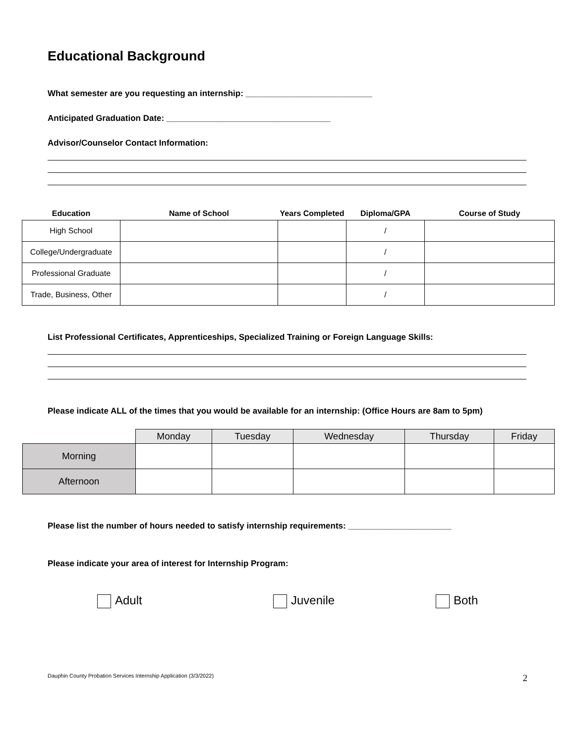Educational Background
What semester are you requesting an internship: ___________________________
Anticipated Graduation Date: ___________________________________
Advisor/Counselor Contact Information:
| Education | Name of School | Years Completed | Diploma/GPA | Course of Study |
| --- | --- | --- | --- | --- |
| High School | | | / | |
| College/Undergraduate | | | / | |
| Professional Graduate | | | / | |
| Trade, Business, Other | | | / | |
List Professional Certificates, Apprenticeships, Specialized Training or Foreign Language Skills:
Please indicate ALL of the times that you would be available for an internship: (Office Hours are 8am to 5pm)
| | Monday | Tuesday | Wednesday | Thursday | Friday |
| --- | --- | --- | --- | --- | --- |
| Morning | | | | | |
| Afternoon | | | | | |
Please list the number of hours needed to satisfy internship requirements: ______________________
Please indicate your area of interest for Internship Program:
Adult Juvenile Both
Dauphin County Probation Services Internship Application (3/3/2022) 2